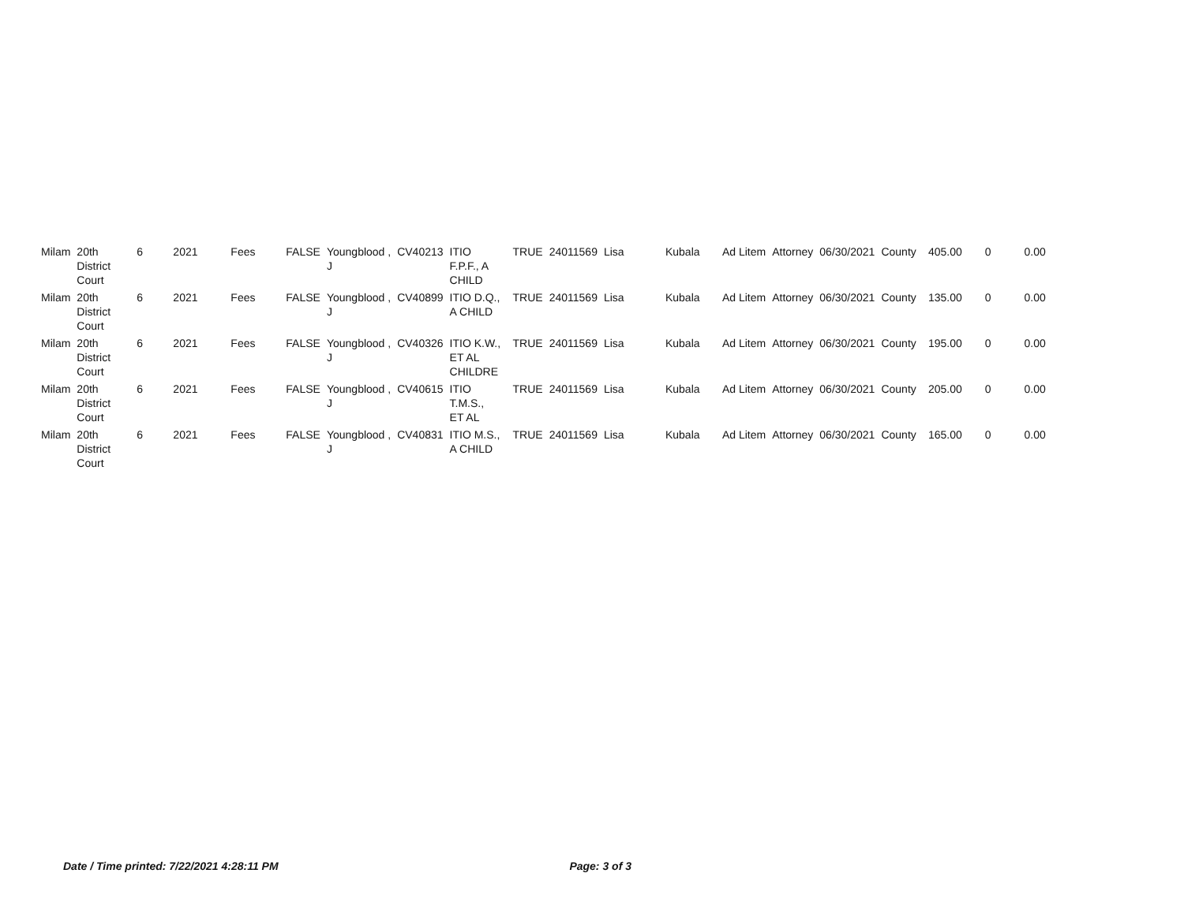| Milam | 20th District Court | 6 | 2021 | Fees | FALSE | Youngblood , J | CV40213 | ITIO F.P.F., A CHILD | TRUE | 24011569 | Lisa | Kubala | Ad Litem | Attorney | 06/30/2021 | County | 405.00 | 0 | 0.00 |
| Milam | 20th District Court | 6 | 2021 | Fees | FALSE | Youngblood , J | CV40899 | ITIO D.Q., A CHILD | TRUE | 24011569 | Lisa | Kubala | Ad Litem | Attorney | 06/30/2021 | County | 135.00 | 0 | 0.00 |
| Milam | 20th District Court | 6 | 2021 | Fees | FALSE | Youngblood , J | CV40326 | ITIO K.W., ET AL CHILDRE | TRUE | 24011569 | Lisa | Kubala | Ad Litem | Attorney | 06/30/2021 | County | 195.00 | 0 | 0.00 |
| Milam | 20th District Court | 6 | 2021 | Fees | FALSE | Youngblood , J | CV40615 | ITIO T.M.S., ET AL | TRUE | 24011569 | Lisa | Kubala | Ad Litem | Attorney | 06/30/2021 | County | 205.00 | 0 | 0.00 |
| Milam | 20th District Court | 6 | 2021 | Fees | FALSE | Youngblood , J | CV40831 | ITIO M.S., A CHILD | TRUE | 24011569 | Lisa | Kubala | Ad Litem | Attorney | 06/30/2021 | County | 165.00 | 0 | 0.00 |
Date / Time printed: 7/22/2021 4:28:11 PM Page: 3 of 3